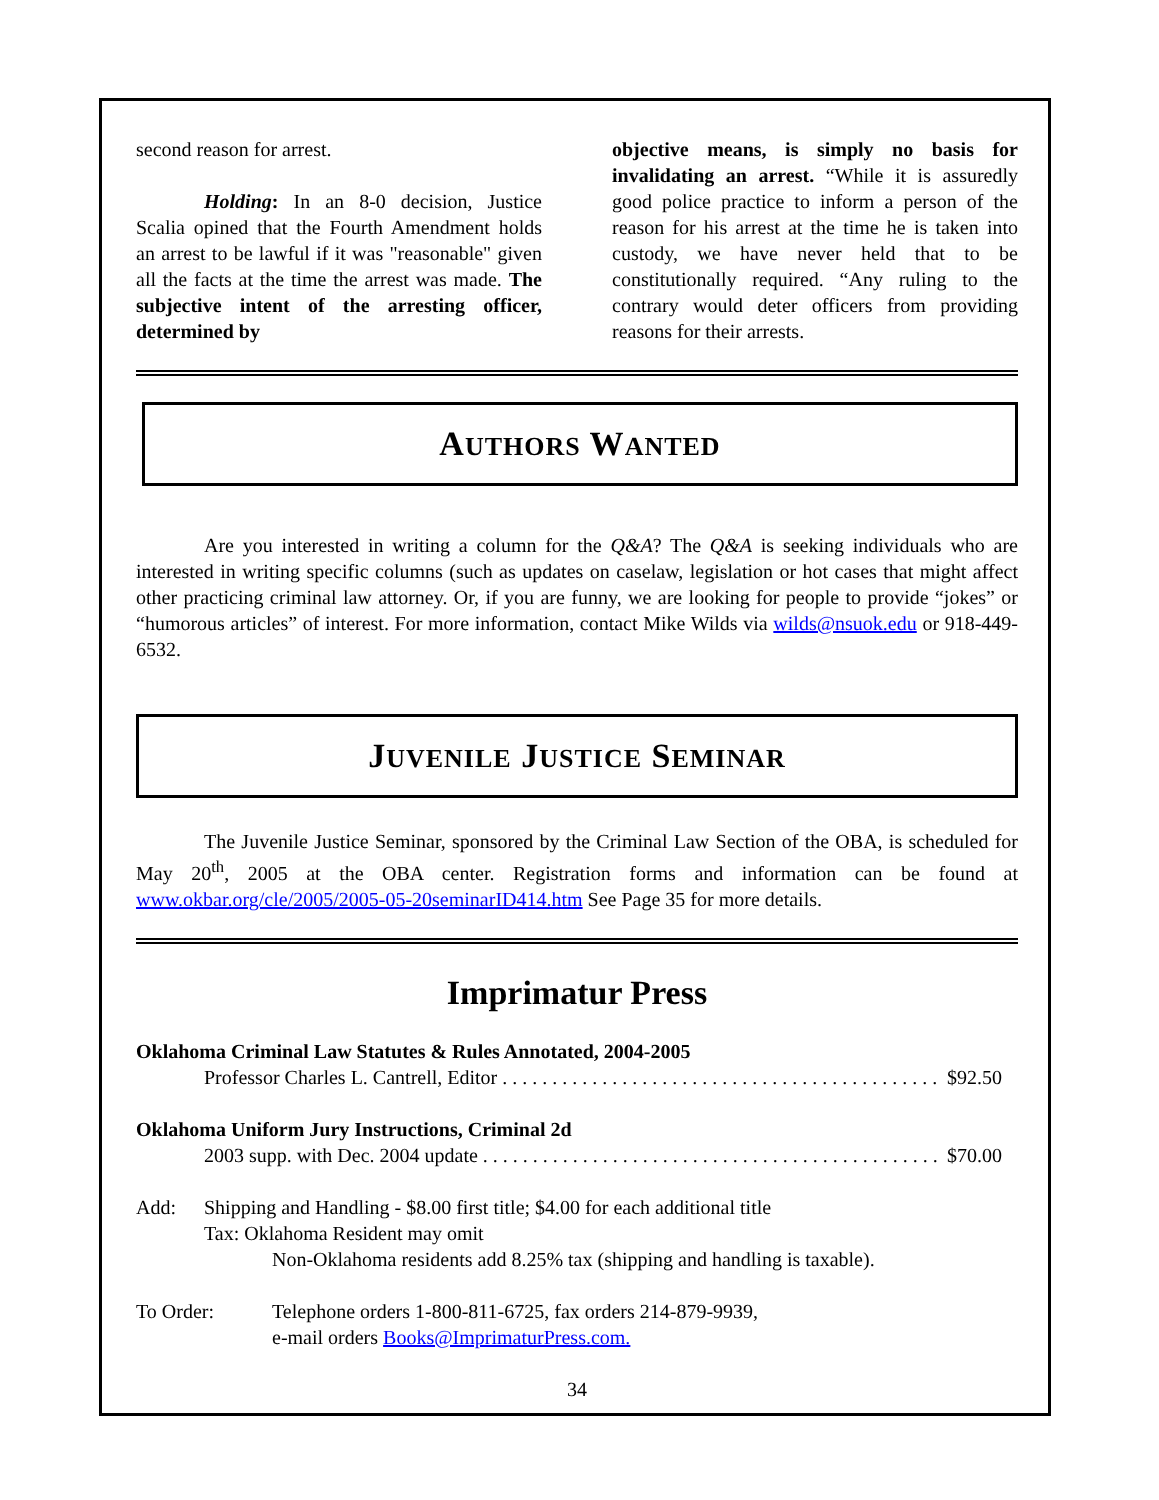second reason for arrest.
Holding: In an 8-0 decision, Justice Scalia opined that the Fourth Amendment holds an arrest to be lawful if it was "reasonable" given all the facts at the time the arrest was made. The subjective intent of the arresting officer, determined by
objective means, is simply no basis for invalidating an arrest. “While it is assuredly good police practice to inform a person of the reason for his arrest at the time he is taken into custody, we have never held that to be constitutionally required. “Any ruling to the contrary would deter officers from providing reasons for their arrests.
AUTHORS WANTED
Are you interested in writing a column for the Q&A? The Q&A is seeking individuals who are interested in writing specific columns (such as updates on caselaw, legislation or hot cases that might affect other practicing criminal law attorney. Or, if you are funny, we are looking for people to provide “jokes” or “humorous articles” of interest. For more information, contact Mike Wilds via wilds@nsuok.edu or 918-449-6532.
JUVENILE JUSTICE SEMINAR
The Juvenile Justice Seminar, sponsored by the Criminal Law Section of the OBA, is scheduled for May 20<sup>th</sup>, 2005 at the OBA center. Registration forms and information can be found at www.okbar.org/cle/2005/2005-05-20seminarID414.htm See Page 35 for more details.
Imprimatur Press
Oklahoma Criminal Law Statutes & Rules Annotated, 2004-2005
Professor Charles L. Cantrell, Editor . . . . . . . . . . . . . . . . . . . . . . . . . . . . . . . . . . . . . . . . . . . . . . $92.50
Oklahoma Uniform Jury Instructions, Criminal 2d
2003 supp. with Dec. 2004 update . . . . . . . . . . . . . . . . . . . . . . . . . . . . . . . . . . . . . . . . . . . . . . $70.00
Add: Shipping and Handling - $8.00 first title; $4.00 for each additional title
Tax: Oklahoma Resident may omit
Non-Oklahoma residents add 8.25% tax (shipping and handling is taxable).
To Order: Telephone orders 1-800-811-6725, fax orders 214-879-9939,
e-mail orders Books@ImprimaturPress.com.
34